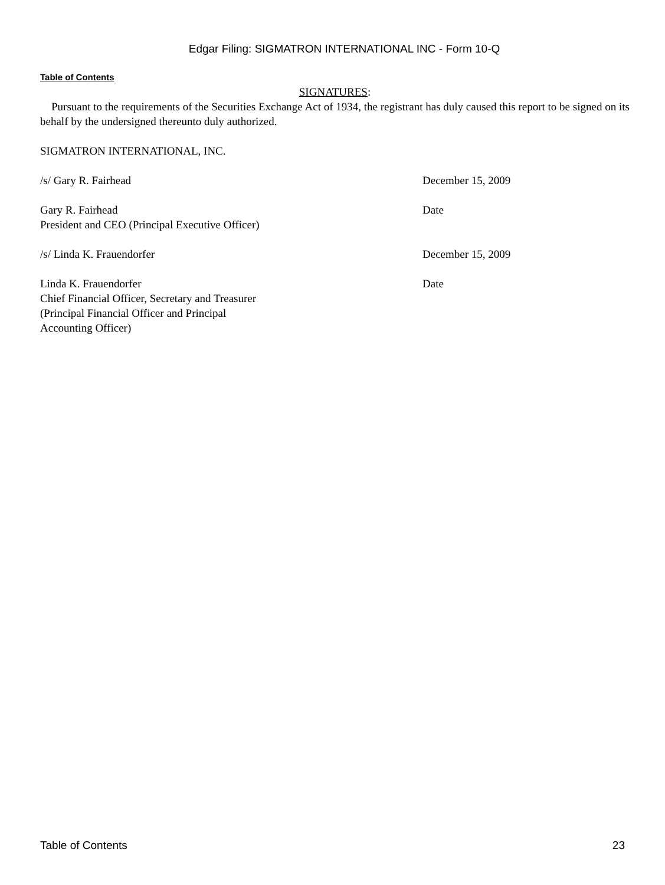Edgar Filing: SIGMATRON INTERNATIONAL INC - Form 10-Q
Table of Contents
SIGNATURES:
Pursuant to the requirements of the Securities Exchange Act of 1934, the registrant has duly caused this report to be signed on its behalf by the undersigned thereunto duly authorized.
SIGMATRON INTERNATIONAL, INC.
/s/ Gary R. Fairhead December 15, 2009
Gary R. Fairhead
President and CEO (Principal Executive Officer)
Date
/s/ Linda K. Frauendorfer December 15, 2009
Linda K. Frauendorfer
Chief Financial Officer, Secretary and Treasurer
(Principal Financial Officer and Principal
Accounting Officer)
Date
Table of Contents 23